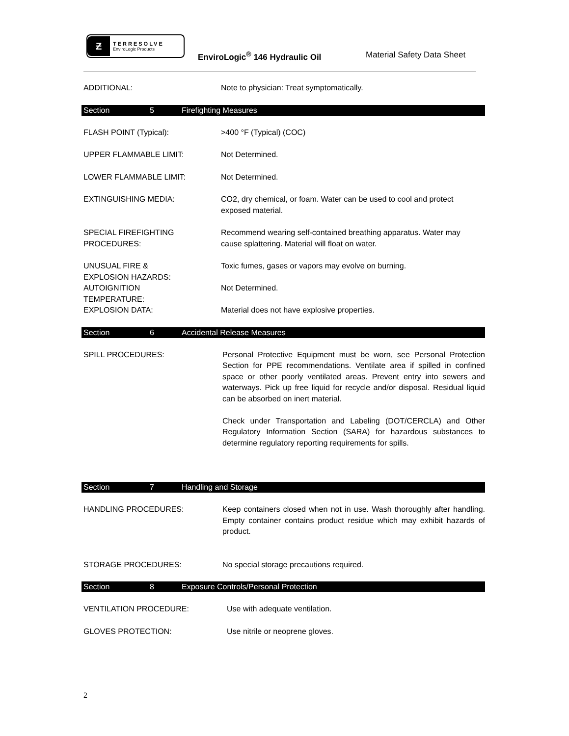Ƶ
TERRESOLVE
EnviroLogic Products
EnviroLogic<sup>®</sup> 146 Hydraulic Oil Material Safety Data Sheet
ADDITIONAL: Note to physician: Treat symptomatically.
Section 5 Firefighting Measures
FLASH POINT (Typical): >400 °F (Typical) (COC)
UPPER FLAMMABLE LIMIT: Not Determined.
LOWER FLAMMABLE LIMIT: Not Determined.
EXTINGUISHING MEDIA: CO2, dry chemical, or foam. Water can be used to cool and protect exposed material.
SPECIAL FIREFIGHTING
PROCEDURES:
Recommend wearing self-contained breathing apparatus. Water may cause splattering. Material will float on water.
UNUSUAL FIRE &
EXPLOSION HAZARDS:
Toxic fumes, gases or vapors may evolve on burning.
AUTOIGNITION
TEMPERATURE:
Not Determined.
EXPLOSION DATA: Material does not have explosive properties.
Section 6 Accidental Release Measures
SPILL PROCEDURES: Personal Protective Equipment must be worn, see Personal Protection Section for PPE recommendations. Ventilate area if spilled in confined space or other poorly ventilated areas. Prevent entry into sewers and waterways. Pick up free liquid for recycle and/or disposal. Residual liquid can be absorbed on inert material.
Check under Transportation and Labeling (DOT/CERCLA) and Other Regulatory Information Section (SARA) for hazardous substances to determine regulatory reporting requirements for spills.
Section 7 Handling and Storage
HANDLING PROCEDURES: Keep containers closed when not in use. Wash thoroughly after handling. Empty container contains product residue which may exhibit hazards of product.
STORAGE PROCEDURES: No special storage precautions required.
Section 8 Exposure Controls/Personal Protection
VENTILATION PROCEDURE: Use with adequate ventilation.
GLOVES PROTECTION: Use nitrile or neoprene gloves.
2